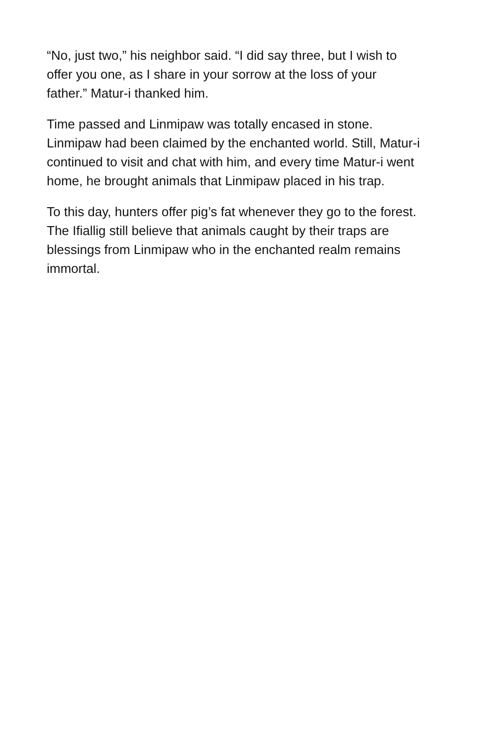“No, just two,” his neighbor said. “I did say three, but I wish to offer you one, as I share in your sorrow at the loss of your father.” Matur-i thanked him.
Time passed and Linmipaw was totally encased in stone. Linmipaw had been claimed by the enchanted world. Still, Matur-i continued to visit and chat with him, and every time Matur-i went home, he brought animals that Linmipaw placed in his trap.
To this day, hunters offer pig’s fat whenever they go to the forest. The Ifiallig still believe that animals caught by their traps are blessings from Linmipaw who in the enchanted realm remains immortal.